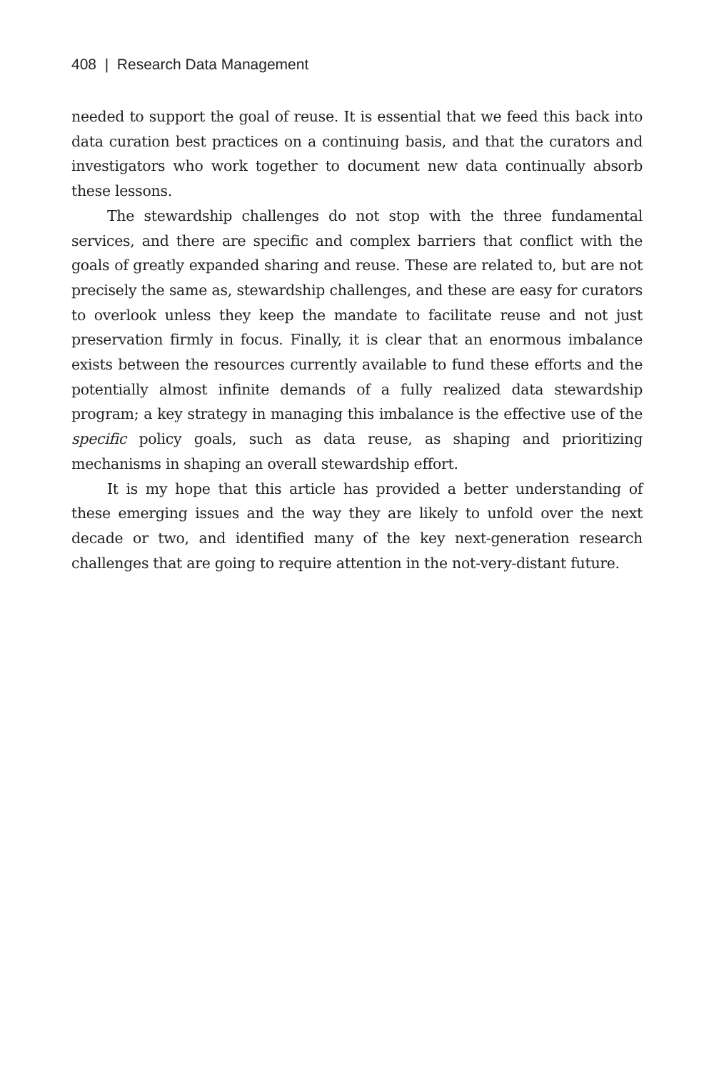408 | Research Data Management
needed to support the goal of reuse. It is essential that we feed this back into data curation best practices on a continuing basis, and that the curators and investigators who work together to document new data continually absorb these lessons.
The stewardship challenges do not stop with the three fundamental services, and there are specific and complex barriers that conflict with the goals of greatly expanded sharing and reuse. These are related to, but are not precisely the same as, stewardship challenges, and these are easy for curators to overlook unless they keep the mandate to facilitate reuse and not just preservation firmly in focus. Finally, it is clear that an enormous imbalance exists between the resources currently available to fund these efforts and the potentially almost infinite demands of a fully realized data stewardship program; a key strategy in managing this imbalance is the effective use of the specific policy goals, such as data reuse, as shaping and prioritizing mechanisms in shaping an overall stewardship effort.
It is my hope that this article has provided a better understanding of these emerging issues and the way they are likely to unfold over the next decade or two, and identified many of the key next-generation research challenges that are going to require attention in the not-very-distant future.